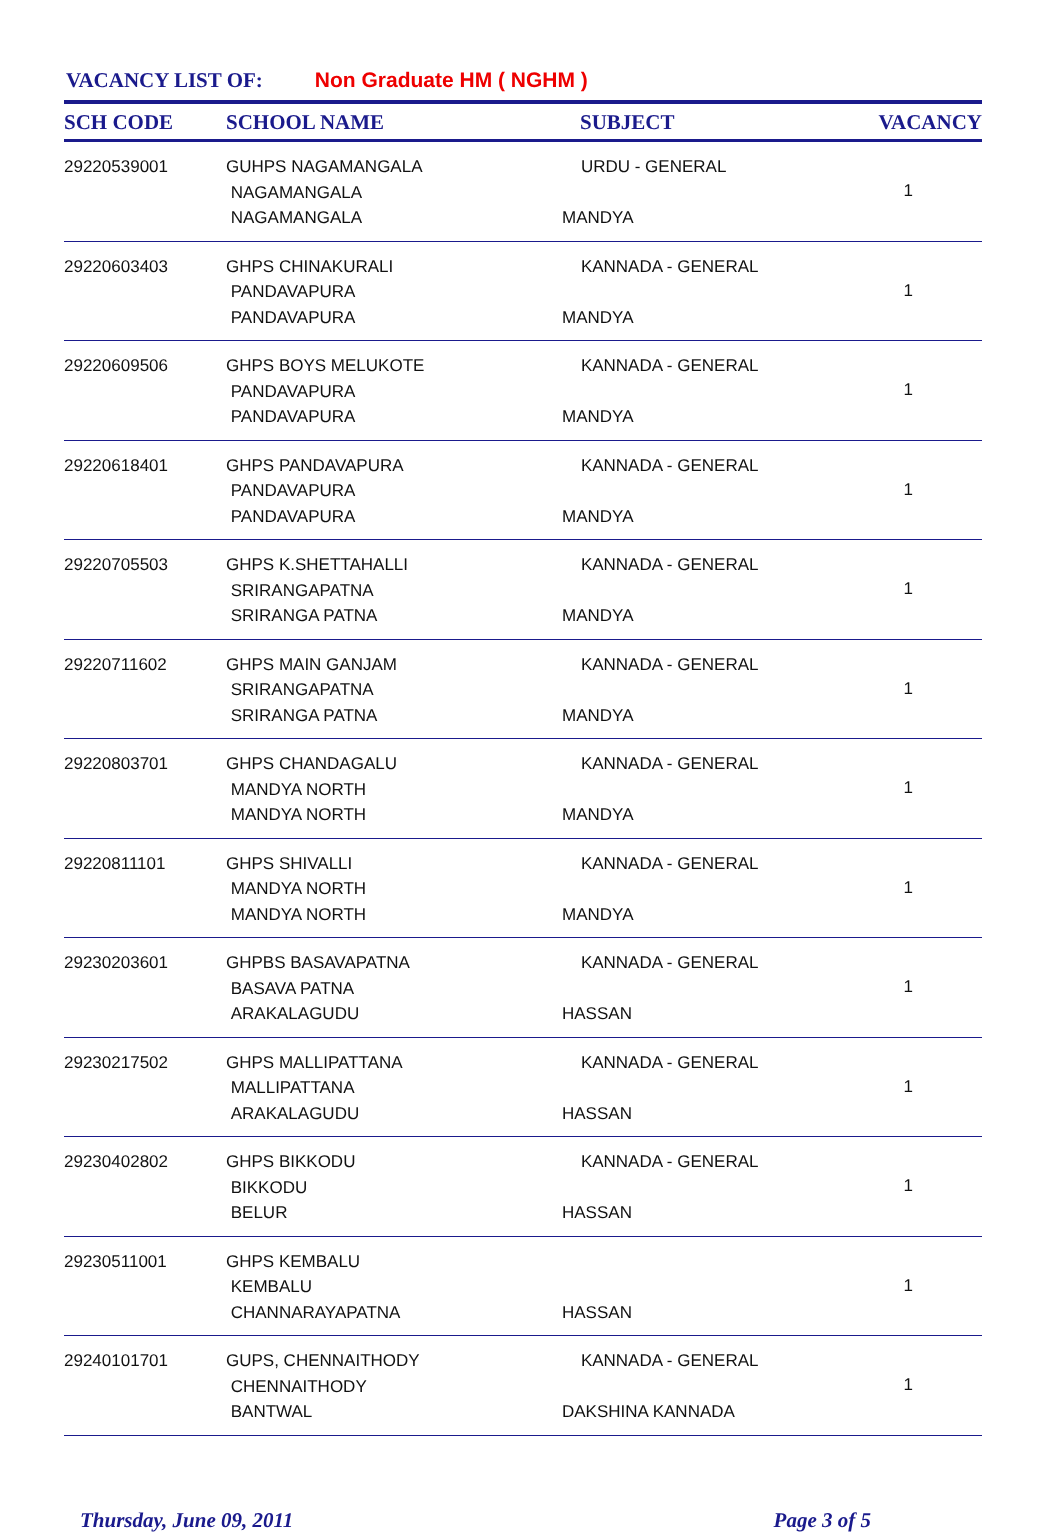VACANCY LIST OF: Non Graduate HM ( NGHM )
| SCH CODE | SCHOOL NAME | | SUBJECT | VACANCY |
| --- | --- | --- | --- | --- |
| 29220539001 | GUHPS NAGAMANGALA NAGAMANGALA NAGAMANGALA | URDU - GENERAL MANDYA | | 1 |
| 29220603403 | GHPS CHINAKURALI PANDAVAPURA PANDAVAPURA | KANNADA - GENERAL MANDYA | | 1 |
| 29220609506 | GHPS BOYS MELUKOTE PANDAVAPURA PANDAVAPURA | KANNADA - GENERAL MANDYA | | 1 |
| 29220618401 | GHPS PANDAVAPURA PANDAVAPURA PANDAVAPURA | KANNADA - GENERAL MANDYA | | 1 |
| 29220705503 | GHPS K.SHETTAHALLI SRIRANGAPATNA SRIRANGA PATNA | KANNADA - GENERAL MANDYA | | 1 |
| 29220711602 | GHPS MAIN GANJAM SRIRANGAPATNA SRIRANGA PATNA | KANNADA - GENERAL MANDYA | | 1 |
| 29220803701 | GHPS CHANDAGALU MANDYA NORTH MANDYA NORTH | KANNADA - GENERAL MANDYA | | 1 |
| 29220811101 | GHPS SHIVALLI MANDYA NORTH MANDYA NORTH | KANNADA - GENERAL MANDYA | | 1 |
| 29230203601 | GHPBS BASAVAPATNA BASAVA PATNA ARAKALAGUDU | KANNADA - GENERAL HASSAN | | 1 |
| 29230217502 | GHPS MALLIPATTANA MALLIPATTANA ARAKALAGUDU | KANNADA - GENERAL HASSAN | | 1 |
| 29230402802 | GHPS BIKKODU BIKKODU BELUR | KANNADA - GENERAL HASSAN | | 1 |
| 29230511001 | GHPS KEMBALU KEMBALU CHANNARAYAPATNA | HASSAN | | 1 |
| 29240101701 | GUPS, CHENNAITHODY CHENNAITHODY BANTWAL | KANNADA - GENERAL DAKSHINA KANNADA | | 1 |
Thursday, June 09, 2011 Page 3 of 5